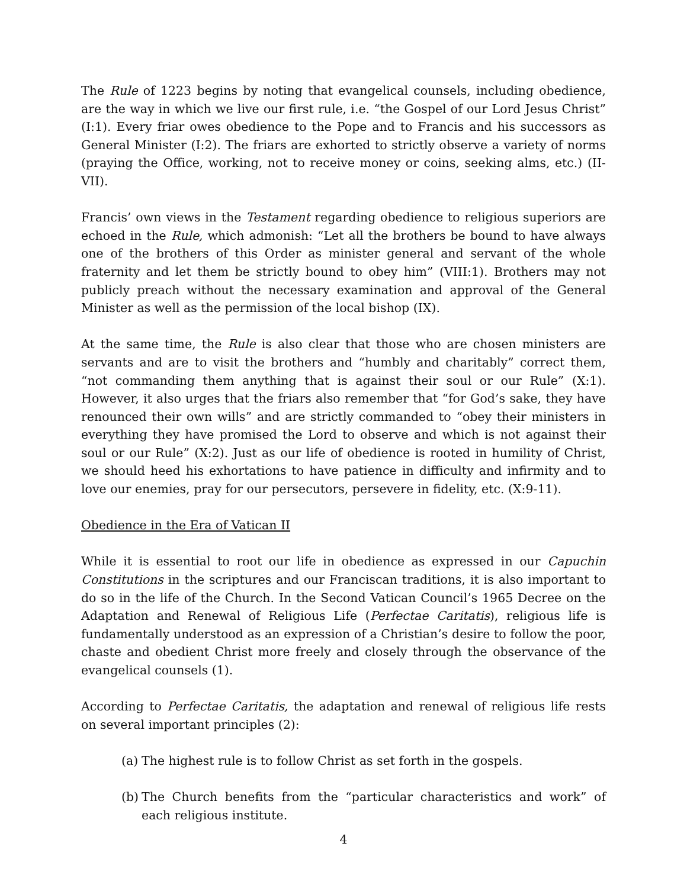The Rule of 1223 begins by noting that evangelical counsels, including obedience, are the way in which we live our first rule, i.e. “the Gospel of our Lord Jesus Christ” (I:1). Every friar owes obedience to the Pope and to Francis and his successors as General Minister (I:2). The friars are exhorted to strictly observe a variety of norms (praying the Office, working, not to receive money or coins, seeking alms, etc.) (II-VII).
Francis’ own views in the Testament regarding obedience to religious superiors are echoed in the Rule, which admonish: “Let all the brothers be bound to have always one of the brothers of this Order as minister general and servant of the whole fraternity and let them be strictly bound to obey him” (VIII:1). Brothers may not publicly preach without the necessary examination and approval of the General Minister as well as the permission of the local bishop (IX).
At the same time, the Rule is also clear that those who are chosen ministers are servants and are to visit the brothers and “humbly and charitably” correct them, “not commanding them anything that is against their soul or our Rule” (X:1). However, it also urges that the friars also remember that “for God’s sake, they have renounced their own wills” and are strictly commanded to “obey their ministers in everything they have promised the Lord to observe and which is not against their soul or our Rule” (X:2). Just as our life of obedience is rooted in humility of Christ, we should heed his exhortations to have patience in difficulty and infirmity and to love our enemies, pray for our persecutors, persevere in fidelity, etc. (X:9-11).
Obedience in the Era of Vatican II
While it is essential to root our life in obedience as expressed in our Capuchin Constitutions in the scriptures and our Franciscan traditions, it is also important to do so in the life of the Church. In the Second Vatican Council’s 1965 Decree on the Adaptation and Renewal of Religious Life (Perfectae Caritatis), religious life is fundamentally understood as an expression of a Christian’s desire to follow the poor, chaste and obedient Christ more freely and closely through the observance of the evangelical counsels (1).
According to Perfectae Caritatis, the adaptation and renewal of religious life rests on several important principles (2):
(a) The highest rule is to follow Christ as set forth in the gospels.
(b) The Church benefits from the “particular characteristics and work” of each religious institute.
4